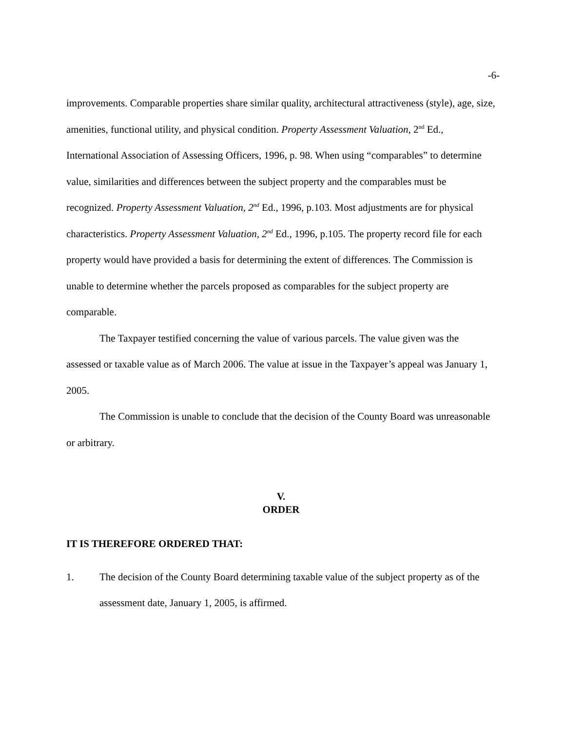-6-
improvements. Comparable properties share similar quality, architectural attractiveness (style), age, size, amenities, functional utility, and physical condition. Property Assessment Valuation, 2<sup>nd</sup> Ed., International Association of Assessing Officers, 1996, p. 98. When using “comparables” to determine value, similarities and differences between the subject property and the comparables must be recognized. Property Assessment Valuation, 2<sup>nd</sup> Ed., 1996, p.103. Most adjustments are for physical characteristics. Property Assessment Valuation, 2<sup>nd</sup> Ed., 1996, p.105. The property record file for each property would have provided a basis for determining the extent of differences. The Commission is unable to determine whether the parcels proposed as comparables for the subject property are comparable.
The Taxpayer testified concerning the value of various parcels. The value given was the assessed or taxable value as of March 2006. The value at issue in the Taxpayer’s appeal was January 1, 2005.
The Commission is unable to conclude that the decision of the County Board was unreasonable or arbitrary.
V.
ORDER
IT IS THEREFORE ORDERED THAT:
1. The decision of the County Board determining taxable value of the subject property as of the assessment date, January 1, 2005, is affirmed.